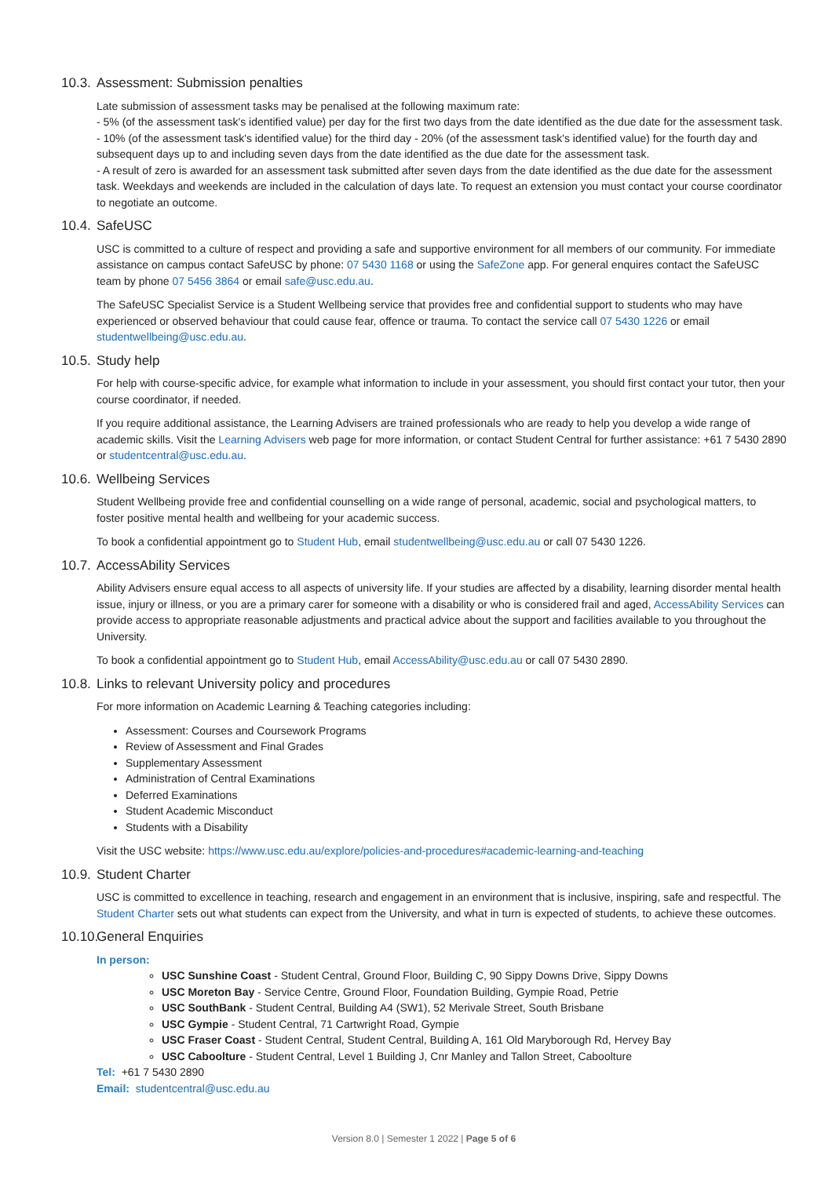10.3. Assessment: Submission penalties
Late submission of assessment tasks may be penalised at the following maximum rate:
- 5% (of the assessment task's identified value) per day for the first two days from the date identified as the due date for the assessment task.
- 10% (of the assessment task's identified value) for the third day - 20% (of the assessment task's identified value) for the fourth day and subsequent days up to and including seven days from the date identified as the due date for the assessment task.
- A result of zero is awarded for an assessment task submitted after seven days from the date identified as the due date for the assessment task. Weekdays and weekends are included in the calculation of days late. To request an extension you must contact your course coordinator to negotiate an outcome.
10.4. SafeUSC
USC is committed to a culture of respect and providing a safe and supportive environment for all members of our community. For immediate assistance on campus contact SafeUSC by phone: 07 5430 1168 or using the SafeZone app. For general enquires contact the SafeUSC team by phone 07 5456 3864 or email safe@usc.edu.au.
The SafeUSC Specialist Service is a Student Wellbeing service that provides free and confidential support to students who may have experienced or observed behaviour that could cause fear, offence or trauma. To contact the service call 07 5430 1226 or email studentwellbeing@usc.edu.au.
10.5. Study help
For help with course-specific advice, for example what information to include in your assessment, you should first contact your tutor, then your course coordinator, if needed.
If you require additional assistance, the Learning Advisers are trained professionals who are ready to help you develop a wide range of academic skills. Visit the Learning Advisers web page for more information, or contact Student Central for further assistance: +61 7 5430 2890 or studentcentral@usc.edu.au.
10.6. Wellbeing Services
Student Wellbeing provide free and confidential counselling on a wide range of personal, academic, social and psychological matters, to foster positive mental health and wellbeing for your academic success.
To book a confidential appointment go to Student Hub, email studentwellbeing@usc.edu.au or call 07 5430 1226.
10.7. AccessAbility Services
Ability Advisers ensure equal access to all aspects of university life. If your studies are affected by a disability, learning disorder mental health issue, injury or illness, or you are a primary carer for someone with a disability or who is considered frail and aged, AccessAbility Services can provide access to appropriate reasonable adjustments and practical advice about the support and facilities available to you throughout the University.
To book a confidential appointment go to Student Hub, email AccessAbility@usc.edu.au or call 07 5430 2890.
10.8. Links to relevant University policy and procedures
For more information on Academic Learning & Teaching categories including:
Assessment: Courses and Coursework Programs
Review of Assessment and Final Grades
Supplementary Assessment
Administration of Central Examinations
Deferred Examinations
Student Academic Misconduct
Students with a Disability
Visit the USC website: https://www.usc.edu.au/explore/policies-and-procedures#academic-learning-and-teaching
10.9. Student Charter
USC is committed to excellence in teaching, research and engagement in an environment that is inclusive, inspiring, safe and respectful. The Student Charter sets out what students can expect from the University, and what in turn is expected of students, to achieve these outcomes.
10.10. General Enquiries
In person:
USC Sunshine Coast - Student Central, Ground Floor, Building C, 90 Sippy Downs Drive, Sippy Downs
USC Moreton Bay - Service Centre, Ground Floor, Foundation Building, Gympie Road, Petrie
USC SouthBank - Student Central, Building A4 (SW1), 52 Merivale Street, South Brisbane
USC Gympie - Student Central, 71 Cartwright Road, Gympie
USC Fraser Coast - Student Central, Student Central, Building A, 161 Old Maryborough Rd, Hervey Bay
USC Caboolture - Student Central, Level 1 Building J, Cnr Manley and Tallon Street, Caboolture
Tel: +61 7 5430 2890
Email: studentcentral@usc.edu.au
Version 8.0 | Semester 1 2022 | Page 5 of 6